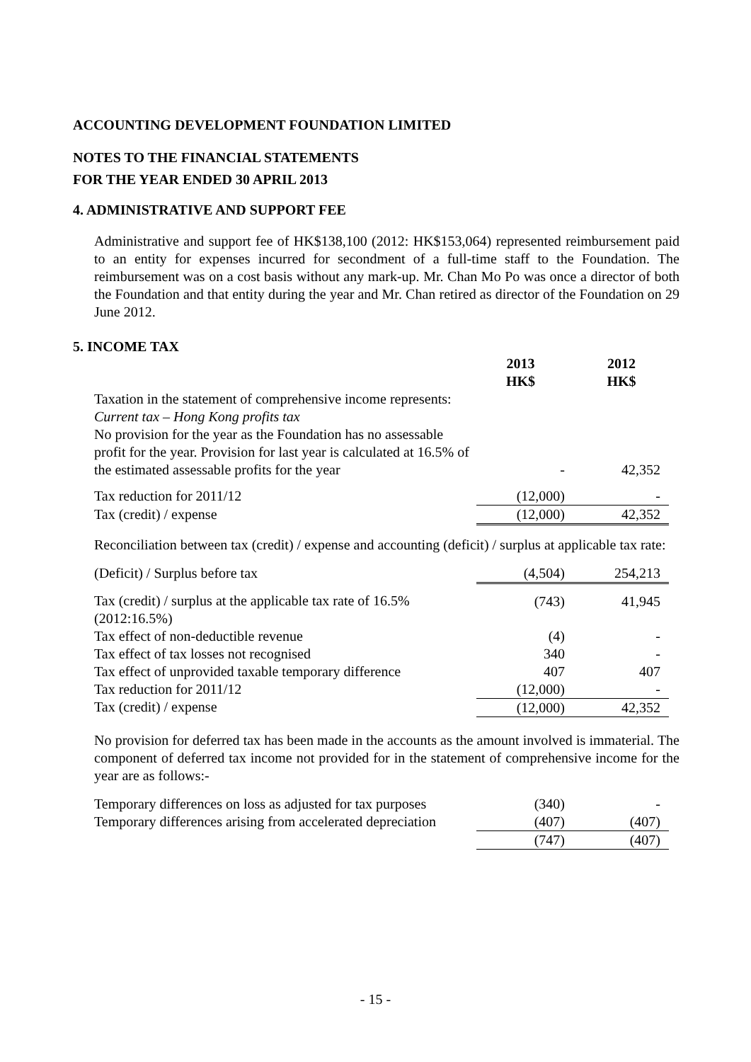ACCOUNTING DEVELOPMENT FOUNDATION LIMITED
NOTES TO THE FINANCIAL STATEMENTS
FOR THE YEAR ENDED 30 APRIL 2013
4. ADMINISTRATIVE AND SUPPORT FEE
Administrative and support fee of HK$138,100 (2012: HK$153,064) represented reimbursement paid to an entity for expenses incurred for secondment of a full-time staff to the Foundation. The reimbursement was on a cost basis without any mark-up. Mr. Chan Mo Po was once a director of both the Foundation and that entity during the year and Mr. Chan retired as director of the Foundation on 29 June 2012.
5. INCOME TAX
| | 2013 HK$ | 2012 HK$ |
| --- | --- | --- |
| Taxation in the statement of comprehensive income represents: Current tax – Hong Kong profits tax No provision for the year as the Foundation has no assessable profit for the year. Provision for last year is calculated at 16.5% of the estimated assessable profits for the year | - | 42,352 |
| Tax reduction for 2011/12 | (12,000) | - |
| Tax (credit) / expense | (12,000) | 42,352 |
Reconciliation between tax (credit) / expense and accounting (deficit) / surplus at applicable tax rate:
| (Deficit) / Surplus before tax | (4,504) | 254,213 |
| Tax (credit) / surplus at the applicable tax rate of 16.5% (2012:16.5%) | (743) | 41,945 |
| Tax effect of non-deductible revenue | (4) | - |
| Tax effect of tax losses not recognised | 340 | - |
| Tax effect of unprovided taxable temporary difference | 407 | 407 |
| Tax reduction for 2011/12 | (12,000) | - |
| Tax (credit) / expense | (12,000) | 42,352 |
No provision for deferred tax has been made in the accounts as the amount involved is immaterial. The component of deferred tax income not provided for in the statement of comprehensive income for the year are as follows:-
| Temporary differences on loss as adjusted for tax purposes | (340) | - |
| Temporary differences arising from accelerated depreciation | (407) | (407) |
| | (747) | (407) |
- 15 -